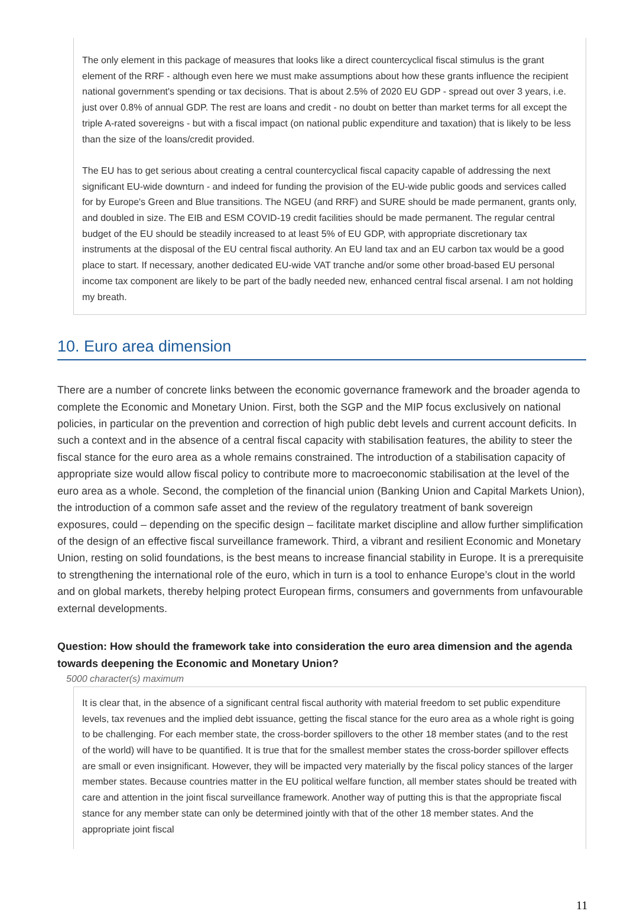The only element in this package of measures that looks like a direct countercyclical fiscal stimulus is the grant element of the RRF - although even here we must make assumptions about how these grants influence the recipient national government's spending or tax decisions. That is about 2.5% of 2020 EU GDP - spread out over 3 years, i.e. just over 0.8% of annual GDP. The rest are loans and credit - no doubt on better than market terms for all except the triple A-rated sovereigns - but with a fiscal impact (on national public expenditure and taxation) that is likely to be less than the size of the loans/credit provided.
The EU has to get serious about creating a central countercyclical fiscal capacity capable of addressing the next significant EU-wide downturn - and indeed for funding the provision of the EU-wide public goods and services called for by Europe's Green and Blue transitions. The NGEU (and RRF) and SURE should be made permanent, grants only, and doubled in size. The EIB and ESM COVID-19 credit facilities should be made permanent. The regular central budget of the EU should be steadily increased to at least 5% of EU GDP, with appropriate discretionary tax instruments at the disposal of the EU central fiscal authority. An EU land tax and an EU carbon tax would be a good place to start. If necessary, another dedicated EU-wide VAT tranche and/or some other broad-based EU personal income tax component are likely to be part of the badly needed new, enhanced central fiscal arsenal. I am not holding my breath.
10. Euro area dimension
There are a number of concrete links between the economic governance framework and the broader agenda to complete the Economic and Monetary Union. First, both the SGP and the MIP focus exclusively on national policies, in particular on the prevention and correction of high public debt levels and current account deficits. In such a context and in the absence of a central fiscal capacity with stabilisation features, the ability to steer the fiscal stance for the euro area as a whole remains constrained. The introduction of a stabilisation capacity of appropriate size would allow fiscal policy to contribute more to macroeconomic stabilisation at the level of the euro area as a whole. Second, the completion of the financial union (Banking Union and Capital Markets Union), the introduction of a common safe asset and the review of the regulatory treatment of bank sovereign exposures, could – depending on the specific design – facilitate market discipline and allow further simplification of the design of an effective fiscal surveillance framework. Third, a vibrant and resilient Economic and Monetary Union, resting on solid foundations, is the best means to increase financial stability in Europe. It is a prerequisite to strengthening the international role of the euro, which in turn is a tool to enhance Europe’s clout in the world and on global markets, thereby helping protect European firms, consumers and governments from unfavourable external developments.
Question: How should the framework take into consideration the euro area dimension and the agenda towards deepening the Economic and Monetary Union?
5000 character(s) maximum
It is clear that, in the absence of a significant central fiscal authority with material freedom to set public expenditure levels, tax revenues and the implied debt issuance, getting the fiscal stance for the euro area as a whole right is going to be challenging. For each member state, the cross-border spillovers to the other 18 member states (and to the rest of the world) will have to be quantified. It is true that for the smallest member states the cross-border spillover effects are small or even insignificant. However, they will be impacted very materially by the fiscal policy stances of the larger member states. Because countries matter in the EU political welfare function, all member states should be treated with care and attention in the joint fiscal surveillance framework. Another way of putting this is that the appropriate fiscal stance for any member state can only be determined jointly with that of the other 18 member states. And the appropriate joint fiscal
11